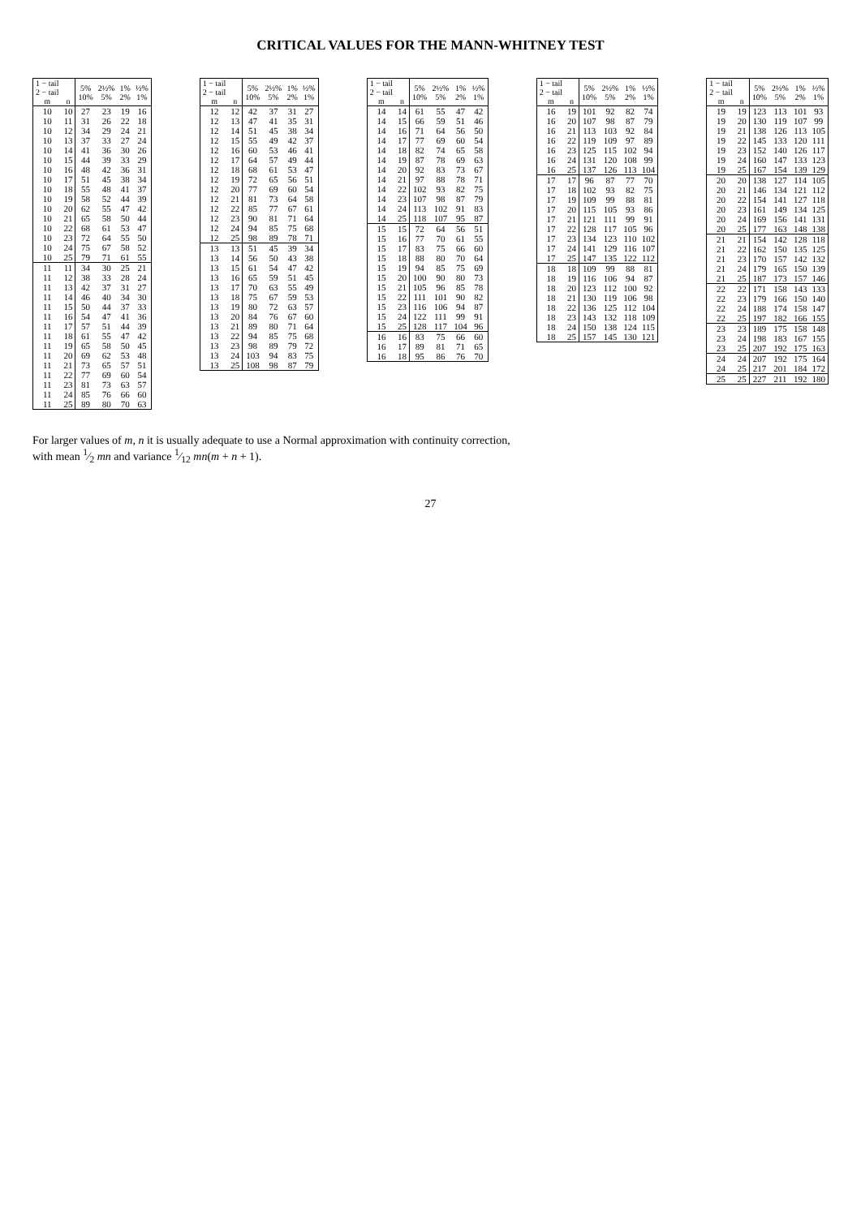CRITICAL VALUES FOR THE MANN-WHITNEY TEST
| 1 − tail 2 − tail m | n | 5% 10% | 2½% 5% | 1% 2% | ½% 1% |
| --- | --- | --- | --- | --- | --- |
| 10 | 10 | 27 | 23 | 19 | 16 |
| 10 | 11 | 31 | 26 | 22 | 18 |
| 10 | 12 | 34 | 29 | 24 | 21 |
| 10 | 13 | 37 | 33 | 27 | 24 |
| 10 | 14 | 41 | 36 | 30 | 26 |
| 10 | 15 | 44 | 39 | 33 | 29 |
| 10 | 16 | 48 | 42 | 36 | 31 |
| 10 | 17 | 51 | 45 | 38 | 34 |
| 10 | 18 | 55 | 48 | 41 | 37 |
| 10 | 19 | 58 | 52 | 44 | 39 |
| 10 | 20 | 62 | 55 | 47 | 42 |
| 10 | 21 | 65 | 58 | 50 | 44 |
| 10 | 22 | 68 | 61 | 53 | 47 |
| 10 | 23 | 72 | 64 | 55 | 50 |
| 10 | 24 | 75 | 67 | 58 | 52 |
| 10 | 25 | 79 | 71 | 61 | 55 |
| 11 | 11 | 34 | 30 | 25 | 21 |
| 11 | 12 | 38 | 33 | 28 | 24 |
| 11 | 13 | 42 | 37 | 31 | 27 |
| 11 | 14 | 46 | 40 | 34 | 30 |
| 11 | 15 | 50 | 44 | 37 | 33 |
| 11 | 16 | 54 | 47 | 41 | 36 |
| 11 | 17 | 57 | 51 | 44 | 39 |
| 11 | 18 | 61 | 55 | 47 | 42 |
| 11 | 19 | 65 | 58 | 50 | 45 |
| 11 | 20 | 69 | 62 | 53 | 48 |
| 11 | 21 | 73 | 65 | 57 | 51 |
| 11 | 22 | 77 | 69 | 60 | 54 |
| 11 | 23 | 81 | 73 | 63 | 57 |
| 11 | 24 | 85 | 76 | 66 | 60 |
| 11 | 25 | 89 | 80 | 70 | 63 |
| 1 − tail 2 − tail m | n | 5% 10% | 2½% 5% | 1% 2% | ½% 1% |
| --- | --- | --- | --- | --- | --- |
| 12 | 12 | 42 | 37 | 31 | 27 |
| 12 | 13 | 47 | 41 | 35 | 31 |
| 12 | 14 | 51 | 45 | 38 | 34 |
| 12 | 15 | 55 | 49 | 42 | 37 |
| 12 | 16 | 60 | 53 | 46 | 41 |
| 12 | 17 | 64 | 57 | 49 | 44 |
| 12 | 18 | 68 | 61 | 53 | 47 |
| 12 | 19 | 72 | 65 | 56 | 51 |
| 12 | 20 | 77 | 69 | 60 | 54 |
| 12 | 21 | 81 | 73 | 64 | 58 |
| 12 | 22 | 85 | 77 | 67 | 61 |
| 12 | 23 | 90 | 81 | 71 | 64 |
| 12 | 24 | 94 | 85 | 75 | 68 |
| 12 | 25 | 98 | 89 | 78 | 71 |
| 13 | 13 | 51 | 45 | 39 | 34 |
| 13 | 14 | 56 | 50 | 43 | 38 |
| 13 | 15 | 61 | 54 | 47 | 42 |
| 13 | 16 | 65 | 59 | 51 | 45 |
| 13 | 17 | 70 | 63 | 55 | 49 |
| 13 | 18 | 75 | 67 | 59 | 53 |
| 13 | 19 | 80 | 72 | 63 | 57 |
| 13 | 20 | 84 | 76 | 67 | 60 |
| 13 | 21 | 89 | 80 | 71 | 64 |
| 13 | 22 | 94 | 85 | 75 | 68 |
| 13 | 23 | 98 | 89 | 79 | 72 |
| 13 | 24 | 103 | 94 | 83 | 75 |
| 13 | 25 | 108 | 98 | 87 | 79 |
| 1 − tail 2 − tail m | n | 5% 10% | 2½% 5% | 1% 2% | ½% 1% |
| --- | --- | --- | --- | --- | --- |
| 14 | 14 | 61 | 55 | 47 | 42 |
| 14 | 15 | 66 | 59 | 51 | 46 |
| 14 | 16 | 71 | 64 | 56 | 50 |
| 14 | 17 | 77 | 69 | 60 | 54 |
| 14 | 18 | 82 | 74 | 65 | 58 |
| 14 | 19 | 87 | 78 | 69 | 63 |
| 14 | 20 | 92 | 83 | 73 | 67 |
| 14 | 21 | 97 | 88 | 78 | 71 |
| 14 | 22 | 102 | 93 | 82 | 75 |
| 14 | 23 | 107 | 98 | 87 | 79 |
| 14 | 24 | 113 | 102 | 91 | 83 |
| 14 | 25 | 118 | 107 | 95 | 87 |
| 15 | 15 | 72 | 64 | 56 | 51 |
| 15 | 16 | 77 | 70 | 61 | 55 |
| 15 | 17 | 83 | 75 | 66 | 60 |
| 15 | 18 | 88 | 80 | 70 | 64 |
| 15 | 19 | 94 | 85 | 75 | 69 |
| 15 | 20 | 100 | 90 | 80 | 73 |
| 15 | 21 | 105 | 96 | 85 | 78 |
| 15 | 22 | 111 | 101 | 90 | 82 |
| 15 | 23 | 116 | 106 | 94 | 87 |
| 15 | 24 | 122 | 111 | 99 | 91 |
| 15 | 25 | 128 | 117 | 104 | 96 |
| 16 | 16 | 83 | 75 | 66 | 60 |
| 16 | 17 | 89 | 81 | 71 | 65 |
| 16 | 18 | 95 | 86 | 76 | 70 |
| 1 − tail 2 − tail m | n | 5% 10% | 2½% 5% | 1% 2% | ½% 1% |
| --- | --- | --- | --- | --- | --- |
| 16 | 19 | 101 | 92 | 82 | 74 |
| 16 | 20 | 107 | 98 | 87 | 79 |
| 16 | 21 | 113 | 103 | 92 | 84 |
| 16 | 22 | 119 | 109 | 97 | 89 |
| 16 | 23 | 125 | 115 | 102 | 94 |
| 16 | 24 | 131 | 120 | 108 | 99 |
| 16 | 25 | 137 | 126 | 113 | 104 |
| 17 | 17 | 96 | 87 | 77 | 70 |
| 17 | 18 | 102 | 93 | 82 | 75 |
| 17 | 19 | 109 | 99 | 88 | 81 |
| 17 | 20 | 115 | 105 | 93 | 86 |
| 17 | 21 | 121 | 111 | 99 | 91 |
| 17 | 22 | 128 | 117 | 105 | 96 |
| 17 | 23 | 134 | 123 | 110 | 102 |
| 17 | 24 | 141 | 129 | 116 | 107 |
| 17 | 25 | 147 | 135 | 122 | 112 |
| 18 | 18 | 109 | 99 | 88 | 81 |
| 18 | 19 | 116 | 106 | 94 | 87 |
| 18 | 20 | 123 | 112 | 100 | 92 |
| 18 | 21 | 130 | 119 | 106 | 98 |
| 18 | 22 | 136 | 125 | 112 | 104 |
| 18 | 23 | 143 | 132 | 118 | 109 |
| 18 | 24 | 150 | 138 | 124 | 115 |
| 18 | 25 | 157 | 145 | 130 | 121 |
| 1 − tail 2 − tail m | n | 5% 10% | 2½% 5% | 1% 2% | ½% 1% |
| --- | --- | --- | --- | --- | --- |
| 19 | 19 | 123 | 113 | 101 | 93 |
| 19 | 20 | 130 | 119 | 107 | 99 |
| 19 | 21 | 138 | 126 | 113 | 105 |
| 19 | 22 | 145 | 133 | 120 | 111 |
| 19 | 23 | 152 | 140 | 126 | 117 |
| 19 | 24 | 160 | 147 | 133 | 123 |
| 19 | 25 | 167 | 154 | 139 | 129 |
| 20 | 20 | 138 | 127 | 114 | 105 |
| 20 | 21 | 146 | 134 | 121 | 112 |
| 20 | 22 | 154 | 141 | 127 | 118 |
| 20 | 23 | 161 | 149 | 134 | 125 |
| 20 | 24 | 169 | 156 | 141 | 131 |
| 20 | 25 | 177 | 163 | 148 | 138 |
| 21 | 21 | 154 | 142 | 128 | 118 |
| 21 | 22 | 162 | 150 | 135 | 125 |
| 21 | 23 | 170 | 157 | 142 | 132 |
| 21 | 24 | 179 | 165 | 150 | 139 |
| 21 | 25 | 187 | 173 | 157 | 146 |
| 22 | 22 | 171 | 158 | 143 | 133 |
| 22 | 23 | 179 | 166 | 150 | 140 |
| 22 | 24 | 188 | 174 | 158 | 147 |
| 22 | 25 | 197 | 182 | 166 | 155 |
| 23 | 23 | 189 | 175 | 158 | 148 |
| 23 | 24 | 198 | 183 | 167 | 155 |
| 23 | 25 | 207 | 192 | 175 | 163 |
| 24 | 24 | 207 | 192 | 175 | 164 |
| 24 | 25 | 217 | 201 | 184 | 172 |
| 25 | 25 | 227 | 211 | 192 | 180 |
For larger values of m, n it is usually adequate to use a Normal approximation with continuity correction,
with mean 1⁄2 mn and variance 1⁄12 mn(m + n + 1).
27